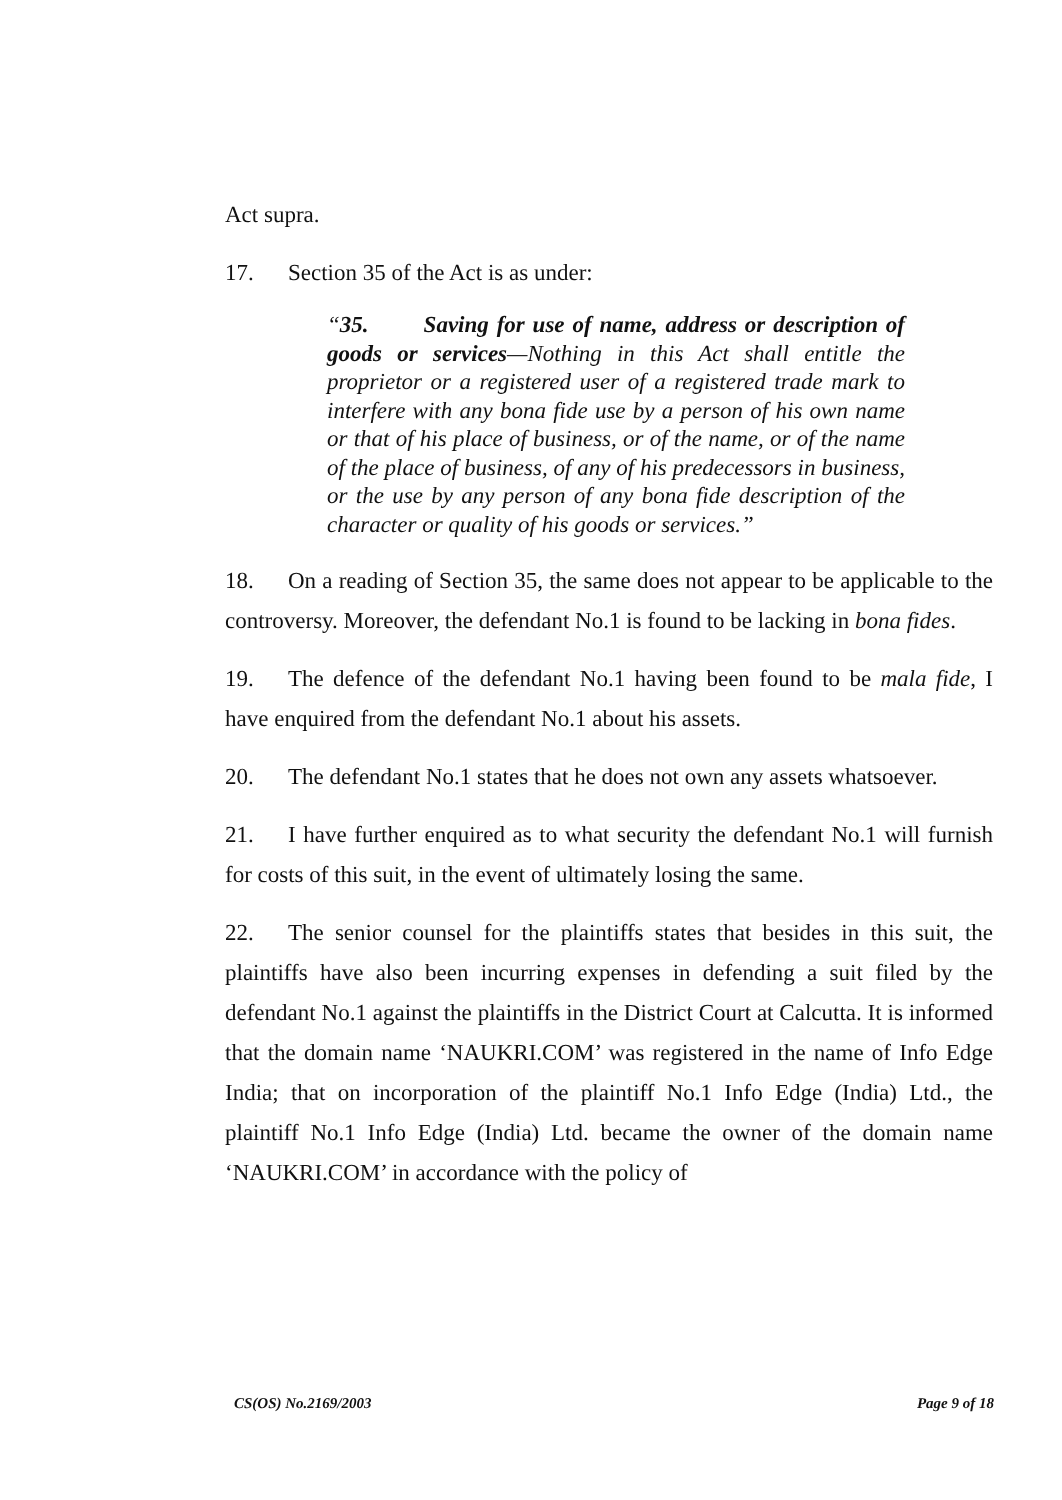Act supra.
17. Section 35 of the Act is as under:
“35. Saving for use of name, address or description of goods or services—Nothing in this Act shall entitle the proprietor or a registered user of a registered trade mark to interfere with any bona fide use by a person of his own name or that of his place of business, or of the name, or of the name of the place of business, of any of his predecessors in business, or the use by any person of any bona fide description of the character or quality of his goods or services.”
18. On a reading of Section 35, the same does not appear to be applicable to the controversy. Moreover, the defendant No.1 is found to be lacking in bona fides.
19. The defence of the defendant No.1 having been found to be mala fide, I have enquired from the defendant No.1 about his assets.
20. The defendant No.1 states that he does not own any assets whatsoever.
21. I have further enquired as to what security the defendant No.1 will furnish for costs of this suit, in the event of ultimately losing the same.
22. The senior counsel for the plaintiffs states that besides in this suit, the plaintiffs have also been incurring expenses in defending a suit filed by the defendant No.1 against the plaintiffs in the District Court at Calcutta. It is informed that the domain name ‘NAUKRI.COM’ was registered in the name of Info Edge India; that on incorporation of the plaintiff No.1 Info Edge (India) Ltd., the plaintiff No.1 Info Edge (India) Ltd. became the owner of the domain name ‘NAUKRI.COM’ in accordance with the policy of
CS(OS) No.2169/2003 Page 9 of 18